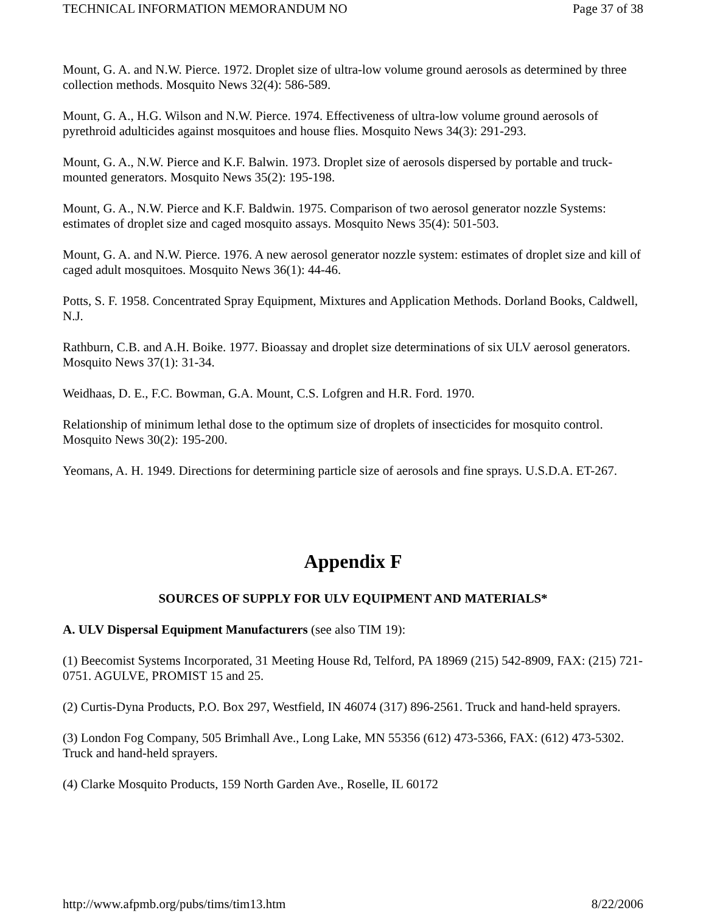TECHNICAL INFORMATION MEMORANDUM NO Page 37 of 38
Mount, G. A. and N.W. Pierce. 1972. Droplet size of ultra-low volume ground aerosols as determined by three collection methods. Mosquito News 32(4): 586-589.
Mount, G. A., H.G. Wilson and N.W. Pierce. 1974. Effectiveness of ultra-low volume ground aerosols of pyrethroid adulticides against mosquitoes and house flies. Mosquito News 34(3): 291-293.
Mount, G. A., N.W. Pierce and K.F. Balwin. 1973. Droplet size of aerosols dispersed by portable and truck-mounted generators. Mosquito News 35(2): 195-198.
Mount, G. A., N.W. Pierce and K.F. Baldwin. 1975. Comparison of two aerosol generator nozzle Systems: estimates of droplet size and caged mosquito assays. Mosquito News 35(4): 501-503.
Mount, G. A. and N.W. Pierce. 1976. A new aerosol generator nozzle system: estimates of droplet size and kill of caged adult mosquitoes. Mosquito News 36(1): 44-46.
Potts, S. F. 1958. Concentrated Spray Equipment, Mixtures and Application Methods. Dorland Books, Caldwell, N.J.
Rathburn, C.B. and A.H. Boike. 1977. Bioassay and droplet size determinations of six ULV aerosol generators. Mosquito News 37(1): 31-34.
Weidhaas, D. E., F.C. Bowman, G.A. Mount, C.S. Lofgren and H.R. Ford. 1970.
Relationship of minimum lethal dose to the optimum size of droplets of insecticides for mosquito control. Mosquito News 30(2): 195-200.
Yeomans, A. H. 1949. Directions for determining particle size of aerosols and fine sprays. U.S.D.A. ET-267.
Appendix F
SOURCES OF SUPPLY FOR ULV EQUIPMENT AND MATERIALS*
A. ULV Dispersal Equipment Manufacturers (see also TIM 19):
(1) Beecomist Systems Incorporated, 31 Meeting House Rd, Telford, PA 18969 (215) 542-8909, FAX: (215) 721-0751. AGULVE, PROMIST 15 and 25.
(2) Curtis-Dyna Products, P.O. Box 297, Westfield, IN 46074 (317) 896-2561. Truck and hand-held sprayers.
(3) London Fog Company, 505 Brimhall Ave., Long Lake, MN 55356 (612) 473-5366, FAX: (612) 473-5302. Truck and hand-held sprayers.
(4) Clarke Mosquito Products, 159 North Garden Ave., Roselle, IL 60172
http://www.afpmb.org/pubs/tims/tim13.htm 8/22/2006